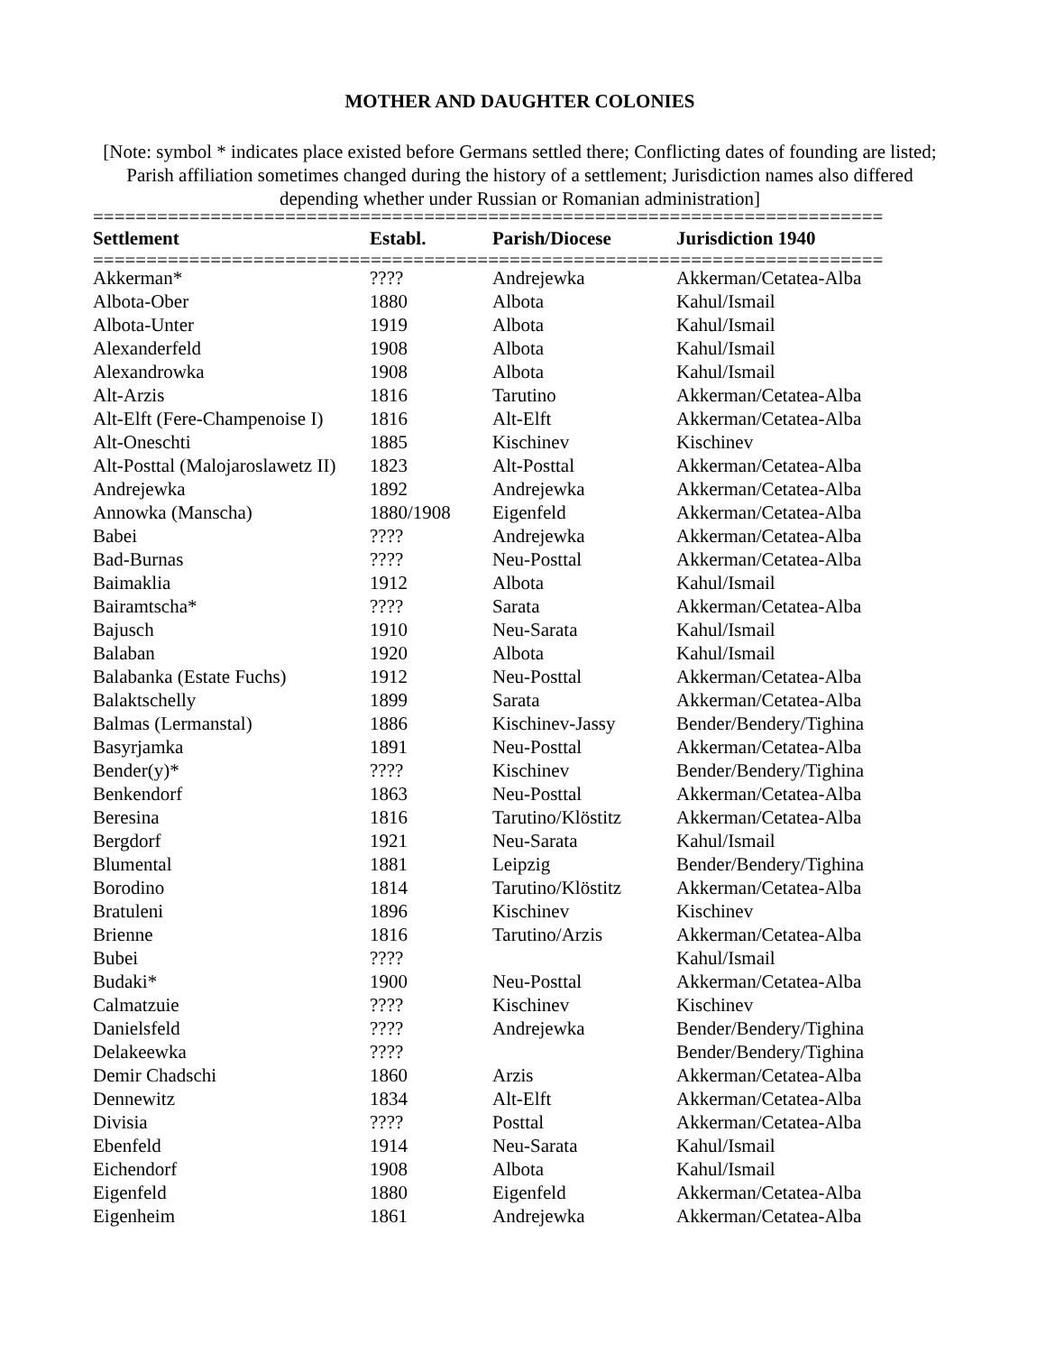MOTHER AND DAUGHTER COLONIES
[Note: symbol * indicates place existed before Germans settled there; Conflicting dates of founding are listed; Parish affiliation sometimes changed during the history of a settlement; Jurisdiction names also differed depending whether under Russian or Romanian administration]
==========================================================================
| Settlement | Establ. | Parish/Diocese | Jurisdiction 1940 |
| --- | --- | --- | --- |
==========================================================================
| Akkerman* | ???? | Andrejewka | Akkerman/Cetatea-Alba |
| Albota-Ober | 1880 | Albota | Kahul/Ismail |
| Albota-Unter | 1919 | Albota | Kahul/Ismail |
| Alexanderfeld | 1908 | Albota | Kahul/Ismail |
| Alexandrowka | 1908 | Albota | Kahul/Ismail |
| Alt-Arzis | 1816 | Tarutino | Akkerman/Cetatea-Alba |
| Alt-Elft (Fere-Champenoise I) | 1816 | Alt-Elft | Akkerman/Cetatea-Alba |
| Alt-Oneschti | 1885 | Kischinev | Kischinev |
| Alt-Posttal (Malojaroslawetz II) | 1823 | Alt-Posttal | Akkerman/Cetatea-Alba |
| Andrejewka | 1892 | Andrejewka | Akkerman/Cetatea-Alba |
| Annowka (Manscha) | 1880/1908 | Eigenfeld | Akkerman/Cetatea-Alba |
| Babei | ???? | Andrejewka | Akkerman/Cetatea-Alba |
| Bad-Burnas | ???? | Neu-Posttal | Akkerman/Cetatea-Alba |
| Baimaklia | 1912 | Albota | Kahul/Ismail |
| Bairamtscha* | ???? | Sarata | Akkerman/Cetatea-Alba |
| Bajusch | 1910 | Neu-Sarata | Kahul/Ismail |
| Balaban | 1920 | Albota | Kahul/Ismail |
| Balabanka (Estate Fuchs) | 1912 | Neu-Posttal | Akkerman/Cetatea-Alba |
| Balaktschelly | 1899 | Sarata | Akkerman/Cetatea-Alba |
| Balmas (Lermanstal) | 1886 | Kischinev-Jassy | Bender/Bendery/Tighina |
| Basyrjamka | 1891 | Neu-Posttal | Akkerman/Cetatea-Alba |
| Bender(y)* | ???? | Kischinev | Bender/Bendery/Tighina |
| Benkendorf | 1863 | Neu-Posttal | Akkerman/Cetatea-Alba |
| Beresina | 1816 | Tarutino/Klöstitz | Akkerman/Cetatea-Alba |
| Bergdorf | 1921 | Neu-Sarata | Kahul/Ismail |
| Blumental | 1881 | Leipzig | Bender/Bendery/Tighina |
| Borodino | 1814 | Tarutino/Klöstitz | Akkerman/Cetatea-Alba |
| Bratuleni | 1896 | Kischinev | Kischinev |
| Brienne | 1816 | Tarutino/Arzis | Akkerman/Cetatea-Alba |
| Bubei | ???? | | Kahul/Ismail |
| Budaki* | 1900 | Neu-Posttal | Akkerman/Cetatea-Alba |
| Calmatzuie | ???? | Kischinev | Kischinev |
| Danielsfeld | ???? | Andrejewka | Bender/Bendery/Tighina |
| Delakeewka | ???? | | Bender/Bendery/Tighina |
| Demir Chadschi | 1860 | Arzis | Akkerman/Cetatea-Alba |
| Dennewitz | 1834 | Alt-Elft | Akkerman/Cetatea-Alba |
| Divisia | ???? | Posttal | Akkerman/Cetatea-Alba |
| Ebenfeld | 1914 | Neu-Sarata | Kahul/Ismail |
| Eichendorf | 1908 | Albota | Kahul/Ismail |
| Eigenfeld | 1880 | Eigenfeld | Akkerman/Cetatea-Alba |
| Eigenheim | 1861 | Andrejewka | Akkerman/Cetatea-Alba |